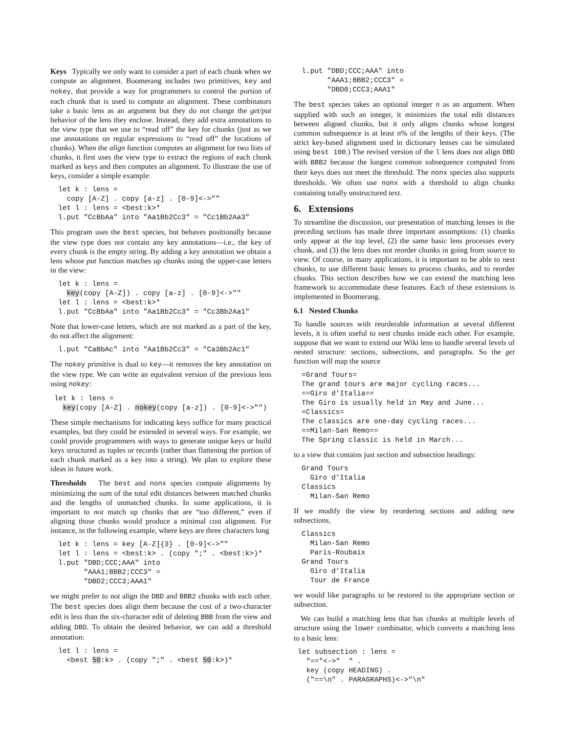Keys Typically we only want to consider a part of each chunk when we compute an alignment. Boomerang includes two primitives, key and nokey, that provide a way for programmers to control the portion of each chunk that is used to compute an alignment. These combinators take a basic lens as an argument but they do not change the get/put behavior of the lens they enclose. Instead, they add extra annotations to the view type that we use to “read off” the key for chunks (just as we use annotations on regular expressions to “read off” the locations of chunks). When the align function computes an alignment for two lists of chunks, it first uses the view type to extract the regions of each chunk marked as keys and then computes an alignment. To illustrate the use of keys, consider a simple example:
let k : lens =
  copy [A-Z] . copy [a-z] . [0-9]<->""
let l : lens = <best:k>*
l.put "CcBbAa" into "Aa1Bb2Cc3" = "Cc1Bb2Aa3"
This program uses the best species, but behaves positionally because the view type does not contain any key annotations—i.e., the key of every chunk is the empty string. By adding a key annotation we obtain a lens whose put function matches up chunks using the upper-case letters in the view:
let k : lens =
  key(copy [A-Z]) . copy [a-z] . [0-9]<->""
let l : lens = <best:k>*
l.put "CcBbAa" into "Aa1Bb2Cc3" = "Cc3Bb2Aa1"
Note that lower-case letters, which are not marked as a part of the key, do not affect the alignment:
l.put "CaBbAc" into "Aa1Bb2Cc3" = "Ca3Bb2Ac1"
The nokey primitive is dual to key—it removes the key annotation on the view type. We can write an equivalent version of the previous lens using nokey:
let k : lens =
  key(copy [A-Z] . nokey(copy [a-z]) . [0-9]<->"")
These simple mechanisms for indicating keys suffice for many practical examples, but they could be extended in several ways. For example, we could provide programmers with ways to generate unique keys or build keys structured as tuples or records (rather than flattening the portion of each chunk marked as a key into a string). We plan to explore these ideas in future work.
Thresholds The best and nonx species compute alignments by minimizing the sum of the total edit distances between matched chunks and the lengths of unmatched chunks. In some applications, it is important to not match up chunks that are “too different,” even if aligning those chunks would produce a minimal cost alignment. For instance, in the following example, where keys are three characters long
let k : lens = key [A-Z]{3} . [0-9]<->""
let l : lens = <best:k> . (copy ";" . <best:k>)*
l.put "DBD;CCC;AAA" into
      "AAA1;BBB2;CCC3" =
      "DBD2;CCC3;AAA1"
we might prefer to not align the DBD and BBB2 chunks with each other. The best species does align them because the cost of a two-character edit is less than the six-character edit of deleting BBB from the view and adding DBD. To obtain the desired behavior, we can add a threshold annotation:
let l : lens =
  <best 50:k> . (copy ";" . <best 50:k>)*
l.put "DBD;CCC;AAA" into
      "AAA1;BBB2;CCC3" =
      "DBD0;CCC3;AAA1"
The best species takes an optional integer n as an argument. When supplied with such an integer, it minimizes the total edit distances between aligned chunks, but it only aligns chunks whose longest common subsequence is at least n% of the lengths of their keys. (The strict key-based alignment used in dictionary lenses can be simulated using best 100.) The revised version of the l lens does not align DBD with BBB2 because the longest common subsequence computed from their keys does not meet the threshold. The nonx species also supports thresholds. We often use nonx with a threshold to align chunks containing totally unstructured text.
6. Extensions
To streamline the discussion, our presentation of matching lenses in the preceding sections has made three important assumptions: (1) chunks only appear at the top level, (2) the same basic lens processes every chunk, and (3) the lens does not reorder chunks in going from source to view. Of course, in many applications, it is important to be able to nest chunks, to use different basic lenses to process chunks, and to reorder chunks. This section describes how we can extend the matching lens framework to accommodate these features. Each of these extensions is implemented in Boomerang.
6.1 Nested Chunks
To handle sources with reorderable information at several different levels, it is often useful to nest chunks inside each other. For example, suppose that we want to extend our Wiki lens to handle several levels of nested structure: sections, subsections, and paragraphs. So the get function will map the source
=Grand Tours=
The grand tours are major cycling races...
==Giro d’Italia==
The Giro is usually held in May and June...
=Classics=
The classics are one-day cycling races...
==Milan-San Remo==
The Spring classic is held in March...
to a view that contains just section and subsection headings:
Grand Tours
  Giro d’Italia
Classics
  Milan-San Remo
If we modify the view by reordering sections and adding new subsections,
Classics
  Milan-San Remo
  Paris-Roubaix
Grand Tours
  Giro d’Italia
  Tour de France
we would like paragraphs to be restored to the appropriate section or subsection.
We can build a matching lens that has chunks at multiple levels of structure using the lower combinator, which converts a matching lens to a basic lens:
let subsection : lens =
  "=="<->"  " .
  key (copy HEADING) .
  ("==\n" . PARAGRAPHS)<->"\n"